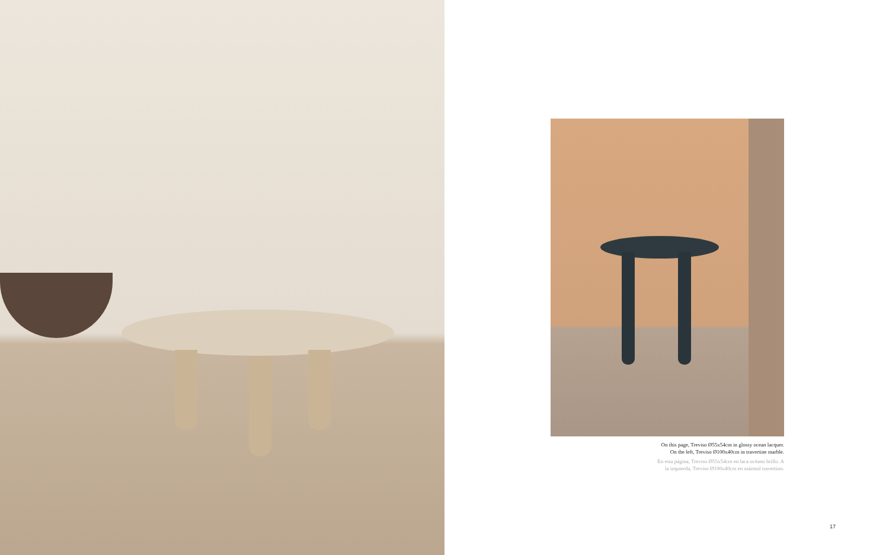On this page, Treviso Ø55x54cm in glossy ocean lacquer.
On the left, Treviso Ø100x40cm in travertine marble.
En esta página, Treviso Ø55x54cm en laca océano brillo. A
la izquierda, Treviso Ø100x40cm en mármol travertino.
17